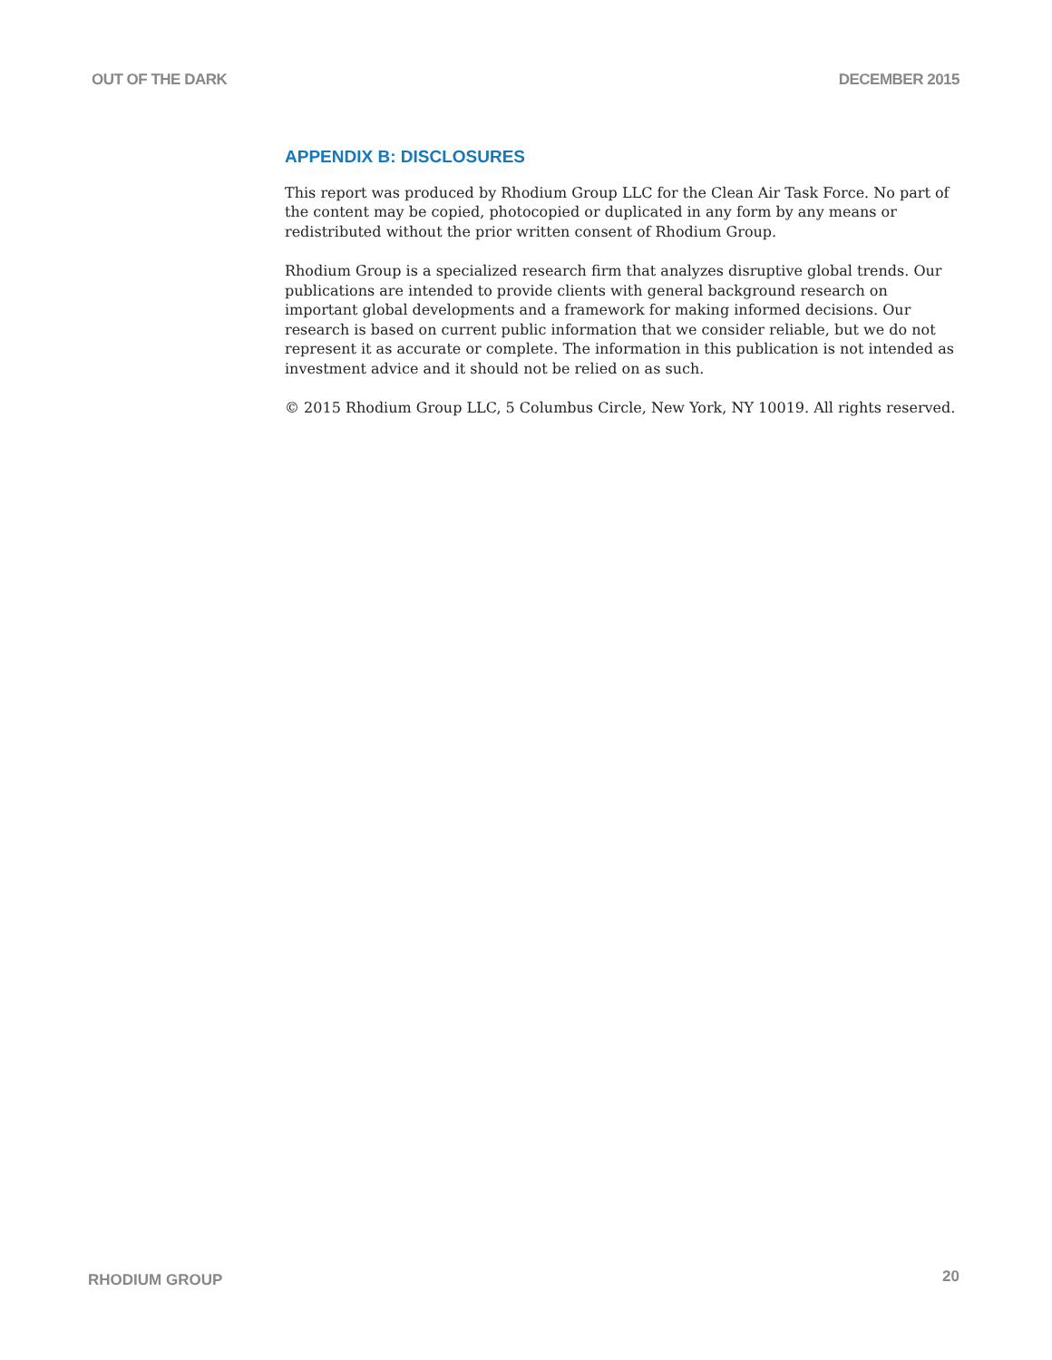OUT OF THE DARK DECEMBER 2015
APPENDIX B: DISCLOSURES
This report was produced by Rhodium Group LLC for the Clean Air Task Force. No part of the content may be copied, photocopied or duplicated in any form by any means or redistributed without the prior written consent of Rhodium Group.
Rhodium Group is a specialized research firm that analyzes disruptive global trends. Our publications are intended to provide clients with general background research on important global developments and a framework for making informed decisions. Our research is based on current public information that we consider reliable, but we do not represent it as accurate or complete. The information in this publication is not intended as investment advice and it should not be relied on as such.
© 2015 Rhodium Group LLC, 5 Columbus Circle, New York, NY 10019. All rights reserved.
RHODIUM GROUP 20